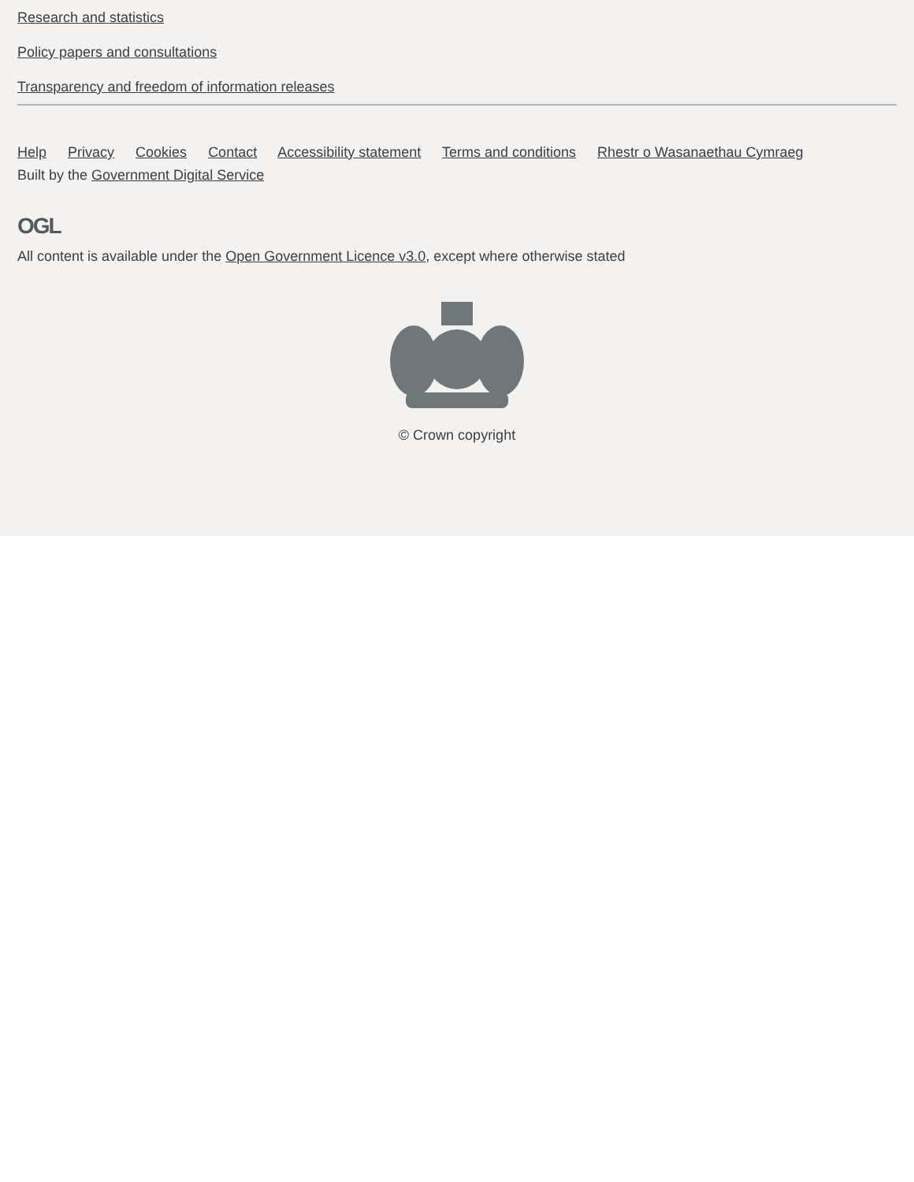Research and statistics
Policy papers and consultations
Transparency and freedom of information releases
Help Privacy Cookies Contact Accessibility statement Terms and conditions Rhestr o Wasanaethau Cymraeg
Built by the Government Digital Service
OGL
All content is available under the Open Government Licence v3.0, except where otherwise stated
© Crown copyright